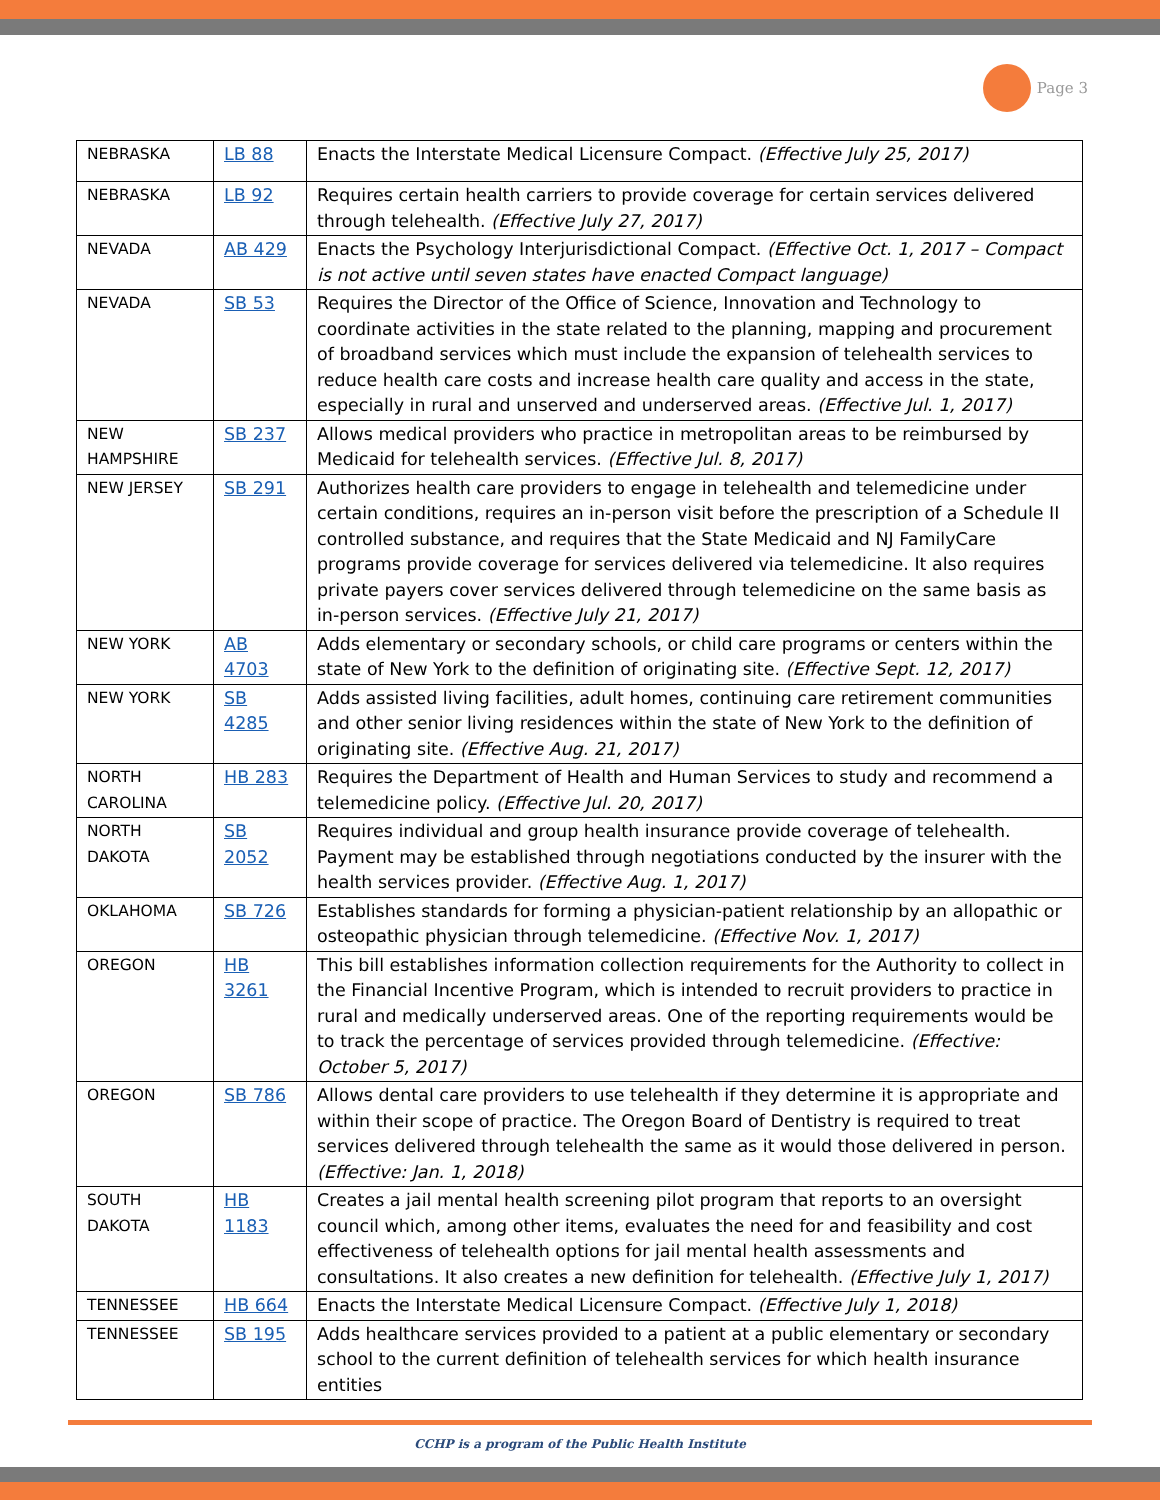Page 3
| NEBRASKA | LB 88 | Enacts the Interstate Medical Licensure Compact. (Effective July 25, 2017) |
| NEBRASKA | LB 92 | Requires certain health carriers to provide coverage for certain services delivered through telehealth. (Effective July 27, 2017) |
| NEVADA | AB 429 | Enacts the Psychology Interjurisdictional Compact. (Effective Oct. 1, 2017 – Compact is not active until seven states have enacted Compact language) |
| NEVADA | SB 53 | Requires the Director of the Office of Science, Innovation and Technology to coordinate activities in the state related to the planning, mapping and procurement of broadband services which must include the expansion of telehealth services to reduce health care costs and increase health care quality and access in the state, especially in rural and unserved and underserved areas. (Effective Jul. 1, 2017) |
| NEW HAMPSHIRE | SB 237 | Allows medical providers who practice in metropolitan areas to be reimbursed by Medicaid for telehealth services. (Effective Jul. 8, 2017) |
| NEW JERSEY | SB 291 | Authorizes health care providers to engage in telehealth and telemedicine under certain conditions, requires an in-person visit before the prescription of a Schedule II controlled substance, and requires that the State Medicaid and NJ FamilyCare programs provide coverage for services delivered via telemedicine. It also requires private payers cover services delivered through telemedicine on the same basis as in-person services. (Effective July 21, 2017) |
| NEW YORK | AB 4703 | Adds elementary or secondary schools, or child care programs or centers within the state of New York to the definition of originating site. (Effective Sept. 12, 2017) |
| NEW YORK | SB 4285 | Adds assisted living facilities, adult homes, continuing care retirement communities and other senior living residences within the state of New York to the definition of originating site. (Effective Aug. 21, 2017) |
| NORTH CAROLINA | HB 283 | Requires the Department of Health and Human Services to study and recommend a telemedicine policy. (Effective Jul. 20, 2017) |
| NORTH DAKOTA | SB 2052 | Requires individual and group health insurance provide coverage of telehealth. Payment may be established through negotiations conducted by the insurer with the health services provider. (Effective Aug. 1, 2017) |
| OKLAHOMA | SB 726 | Establishes standards for forming a physician-patient relationship by an allopathic or osteopathic physician through telemedicine. (Effective Nov. 1, 2017) |
| OREGON | HB 3261 | This bill establishes information collection requirements for the Authority to collect in the Financial Incentive Program, which is intended to recruit providers to practice in rural and medically underserved areas. One of the reporting requirements would be to track the percentage of services provided through telemedicine. (Effective: October 5, 2017) |
| OREGON | SB 786 | Allows dental care providers to use telehealth if they determine it is appropriate and within their scope of practice. The Oregon Board of Dentistry is required to treat services delivered through telehealth the same as it would those delivered in person. (Effective: Jan. 1, 2018) |
| SOUTH DAKOTA | HB 1183 | Creates a jail mental health screening pilot program that reports to an oversight council which, among other items, evaluates the need for and feasibility and cost effectiveness of telehealth options for jail mental health assessments and consultations. It also creates a new definition for telehealth. (Effective July 1, 2017) |
| TENNESSEE | HB 664 | Enacts the Interstate Medical Licensure Compact. (Effective July 1, 2018) |
| TENNESSEE | SB 195 | Adds healthcare services provided to a patient at a public elementary or secondary school to the current definition of telehealth services for which health insurance entities |
CCHP is a program of the Public Health Institute